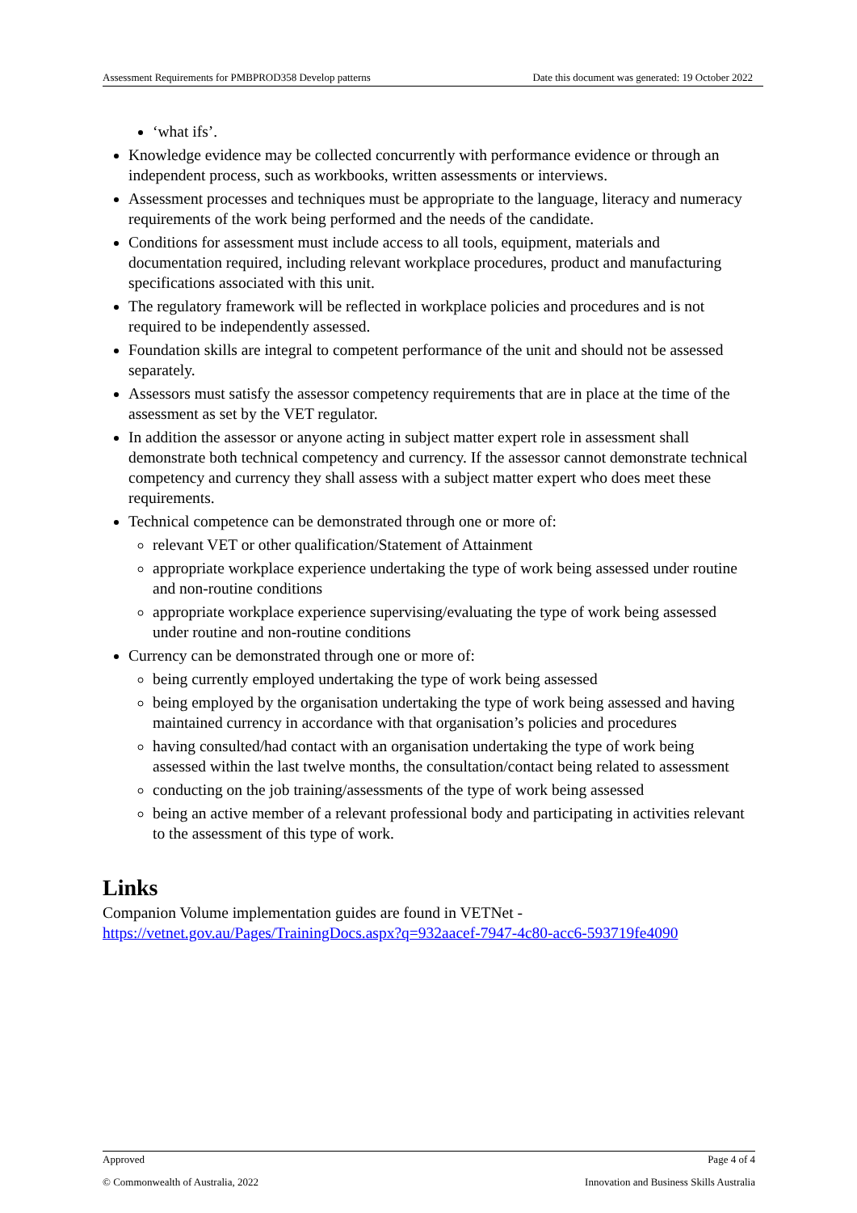Assessment Requirements for PMBPROD358 Develop patterns Date this document was generated: 19 October 2022
‘what ifs’.
Knowledge evidence may be collected concurrently with performance evidence or through an independent process, such as workbooks, written assessments or interviews.
Assessment processes and techniques must be appropriate to the language, literacy and numeracy requirements of the work being performed and the needs of the candidate.
Conditions for assessment must include access to all tools, equipment, materials and documentation required, including relevant workplace procedures, product and manufacturing specifications associated with this unit.
The regulatory framework will be reflected in workplace policies and procedures and is not required to be independently assessed.
Foundation skills are integral to competent performance of the unit and should not be assessed separately.
Assessors must satisfy the assessor competency requirements that are in place at the time of the assessment as set by the VET regulator.
In addition the assessor or anyone acting in subject matter expert role in assessment shall demonstrate both technical competency and currency. If the assessor cannot demonstrate technical competency and currency they shall assess with a subject matter expert who does meet these requirements.
Technical competence can be demonstrated through one or more of:
relevant VET or other qualification/Statement of Attainment
appropriate workplace experience undertaking the type of work being assessed under routine and non-routine conditions
appropriate workplace experience supervising/evaluating the type of work being assessed under routine and non-routine conditions
Currency can be demonstrated through one or more of:
being currently employed undertaking the type of work being assessed
being employed by the organisation undertaking the type of work being assessed and having maintained currency in accordance with that organisation’s policies and procedures
having consulted/had contact with an organisation undertaking the type of work being assessed within the last twelve months, the consultation/contact being related to assessment
conducting on the job training/assessments of the type of work being assessed
being an active member of a relevant professional body and participating in activities relevant to the assessment of this type of work.
Links
Companion Volume implementation guides are found in VETNet - https://vetnet.gov.au/Pages/TrainingDocs.aspx?q=932aacef-7947-4c80-acc6-593719fe4090
Approved Page 4 of 4
© Commonwealth of Australia, 2022 Innovation and Business Skills Australia